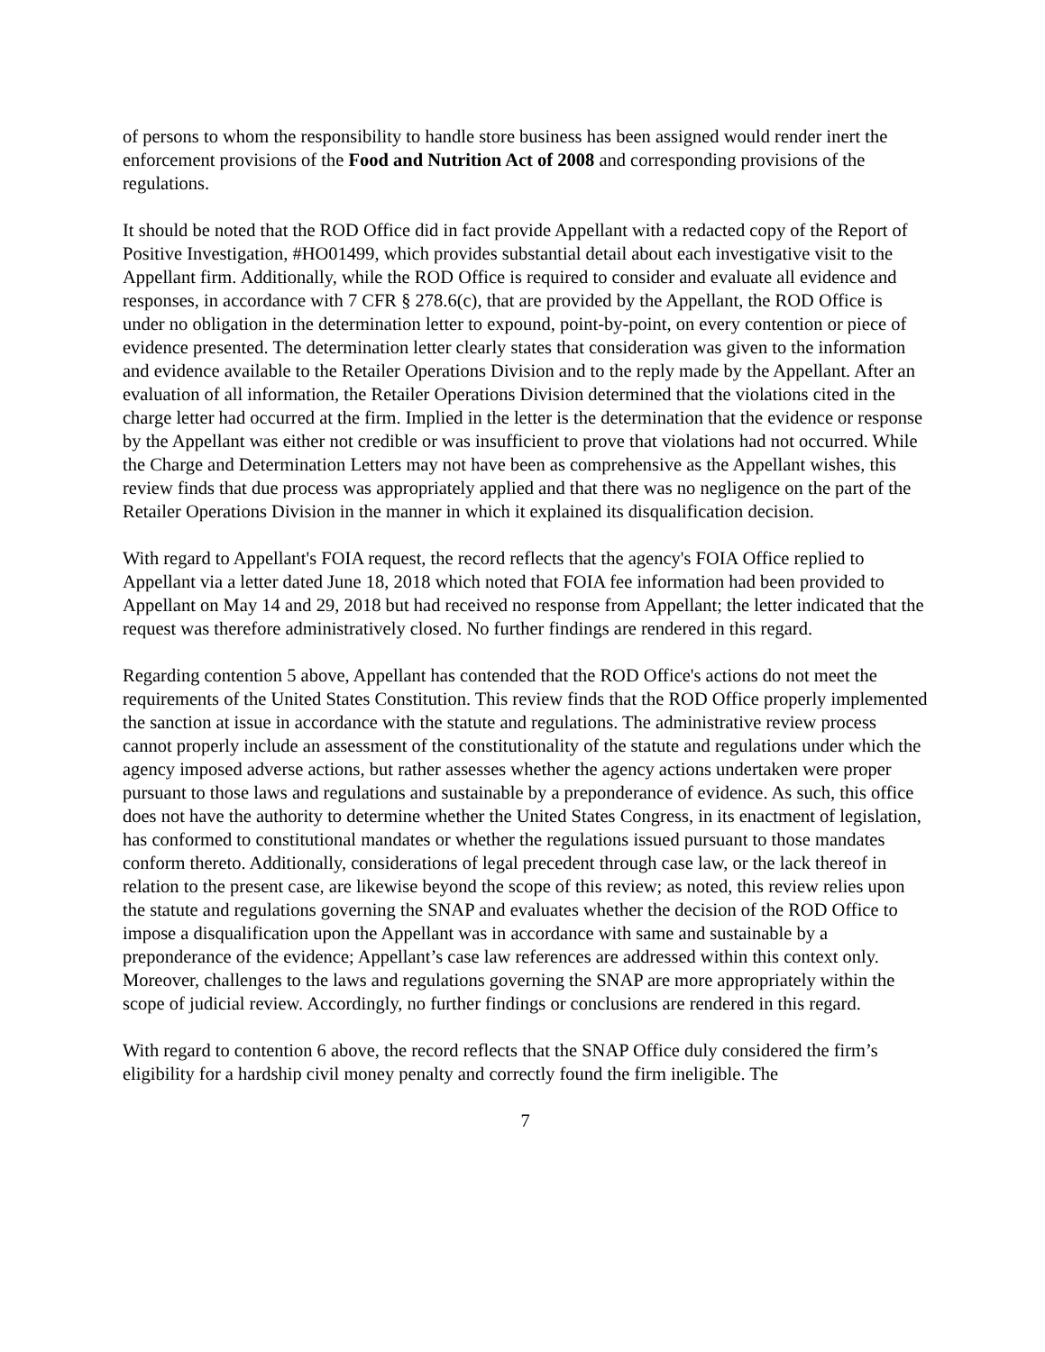of persons to whom the responsibility to handle store business has been assigned would render inert the enforcement provisions of the Food and Nutrition Act of 2008 and corresponding provisions of the regulations.
It should be noted that the ROD Office did in fact provide Appellant with a redacted copy of the Report of Positive Investigation, #HO01499, which provides substantial detail about each investigative visit to the Appellant firm. Additionally, while the ROD Office is required to consider and evaluate all evidence and responses, in accordance with 7 CFR § 278.6(c), that are provided by the Appellant, the ROD Office is under no obligation in the determination letter to expound, point-by-point, on every contention or piece of evidence presented. The determination letter clearly states that consideration was given to the information and evidence available to the Retailer Operations Division and to the reply made by the Appellant. After an evaluation of all information, the Retailer Operations Division determined that the violations cited in the charge letter had occurred at the firm. Implied in the letter is the determination that the evidence or response by the Appellant was either not credible or was insufficient to prove that violations had not occurred. While the Charge and Determination Letters may not have been as comprehensive as the Appellant wishes, this review finds that due process was appropriately applied and that there was no negligence on the part of the Retailer Operations Division in the manner in which it explained its disqualification decision.
With regard to Appellant's FOIA request, the record reflects that the agency's FOIA Office replied to Appellant via a letter dated June 18, 2018 which noted that FOIA fee information had been provided to Appellant on May 14 and 29, 2018 but had received no response from Appellant; the letter indicated that the request was therefore administratively closed. No further findings are rendered in this regard.
Regarding contention 5 above, Appellant has contended that the ROD Office's actions do not meet the requirements of the United States Constitution. This review finds that the ROD Office properly implemented the sanction at issue in accordance with the statute and regulations. The administrative review process cannot properly include an assessment of the constitutionality of the statute and regulations under which the agency imposed adverse actions, but rather assesses whether the agency actions undertaken were proper pursuant to those laws and regulations and sustainable by a preponderance of evidence. As such, this office does not have the authority to determine whether the United States Congress, in its enactment of legislation, has conformed to constitutional mandates or whether the regulations issued pursuant to those mandates conform thereto. Additionally, considerations of legal precedent through case law, or the lack thereof in relation to the present case, are likewise beyond the scope of this review; as noted, this review relies upon the statute and regulations governing the SNAP and evaluates whether the decision of the ROD Office to impose a disqualification upon the Appellant was in accordance with same and sustainable by a preponderance of the evidence; Appellant’s case law references are addressed within this context only. Moreover, challenges to the laws and regulations governing the SNAP are more appropriately within the scope of judicial review. Accordingly, no further findings or conclusions are rendered in this regard.
With regard to contention 6 above, the record reflects that the SNAP Office duly considered the firm’s eligibility for a hardship civil money penalty and correctly found the firm ineligible. The
7